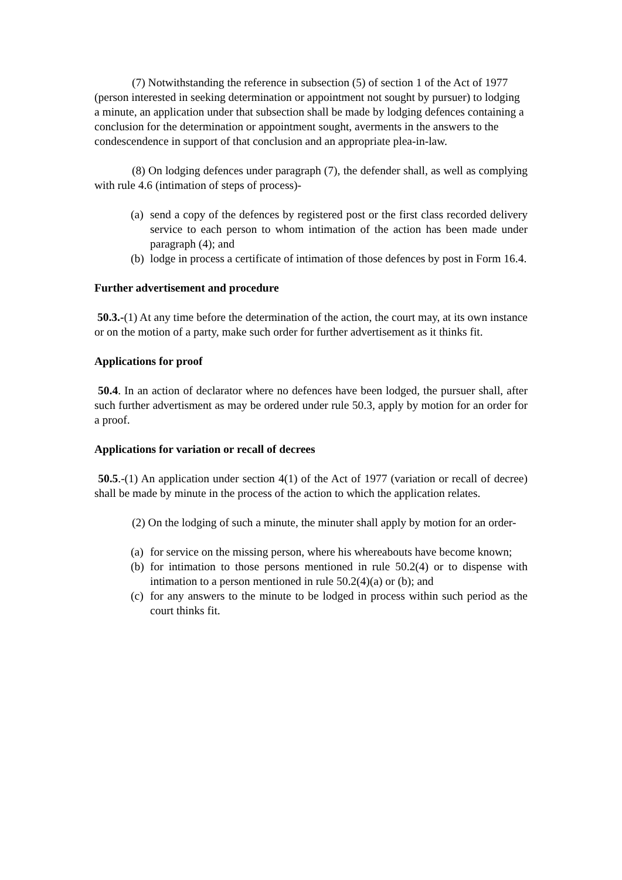(7) Notwithstanding the reference in subsection (5) of section 1 of the Act of 1977 (person interested in seeking determination or appointment not sought by pursuer) to lodging a minute, an application under that subsection shall be made by lodging defences containing a conclusion for the determination or appointment sought, averments in the answers to the condescendence in support of that conclusion and an appropriate plea-in-law.
(8) On lodging defences under paragraph (7), the defender shall, as well as complying with rule 4.6 (intimation of steps of process)-
(a) send a copy of the defences by registered post or the first class recorded delivery service to each person to whom intimation of the action has been made under paragraph (4); and
(b) lodge in process a certificate of intimation of those defences by post in Form 16.4.
Further advertisement and procedure
50.3.-(1) At any time before the determination of the action, the court may, at its own instance or on the motion of a party, make such order for further advertisement as it thinks fit.
Applications for proof
50.4. In an action of declarator where no defences have been lodged, the pursuer shall, after such further advertisment as may be ordered under rule 50.3, apply by motion for an order for a proof.
Applications for variation or recall of decrees
50.5.-(1) An application under section 4(1) of the Act of 1977 (variation or recall of decree) shall be made by minute in the process of the action to which the application relates.
(2) On the lodging of such a minute, the minuter shall apply by motion for an order-
(a) for service on the missing person, where his whereabouts have become known;
(b) for intimation to those persons mentioned in rule 50.2(4) or to dispense with intimation to a person mentioned in rule 50.2(4)(a) or (b); and
(c) for any answers to the minute to be lodged in process within such period as the court thinks fit.